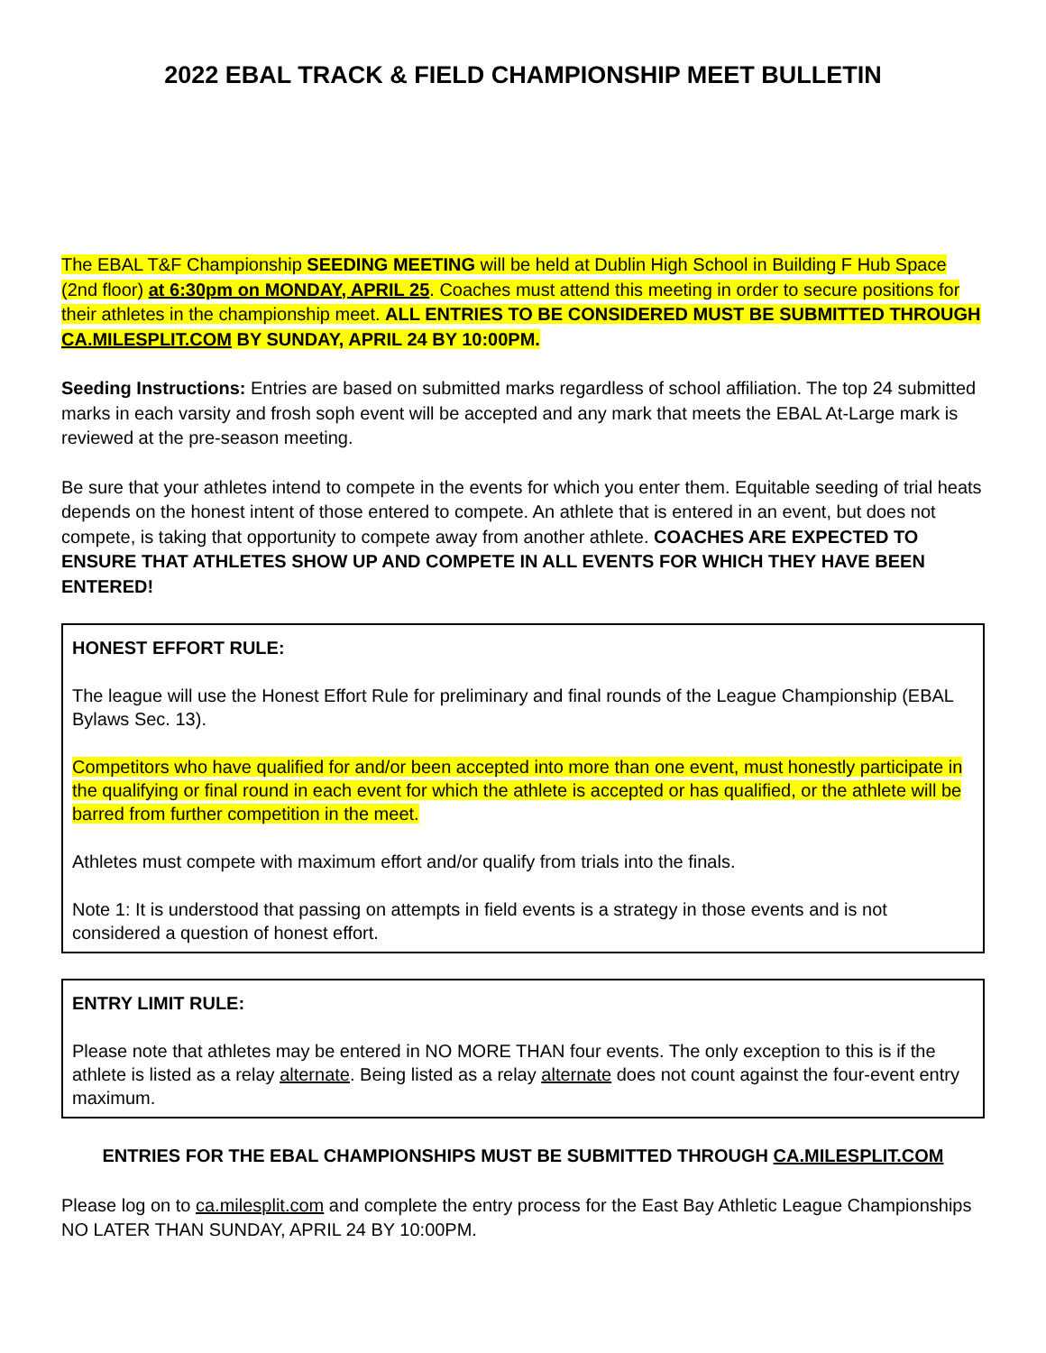2022 EBAL TRACK & FIELD CHAMPIONSHIP MEET BULLETIN
The EBAL T&F Championship SEEDING MEETING will be held at Dublin High School in Building F Hub Space (2nd floor) at 6:30pm on MONDAY, APRIL 25. Coaches must attend this meeting in order to secure positions for their athletes in the championship meet. ALL ENTRIES TO BE CONSIDERED MUST BE SUBMITTED THROUGH CA.MILESPLIT.COM BY SUNDAY, APRIL 24 BY 10:00PM.
Seeding Instructions: Entries are based on submitted marks regardless of school affiliation. The top 24 submitted marks in each varsity and frosh soph event will be accepted and any mark that meets the EBAL At-Large mark is reviewed at the pre-season meeting.
Be sure that your athletes intend to compete in the events for which you enter them. Equitable seeding of trial heats depends on the honest intent of those entered to compete. An athlete that is entered in an event, but does not compete, is taking that opportunity to compete away from another athlete. COACHES ARE EXPECTED TO ENSURE THAT ATHLETES SHOW UP AND COMPETE IN ALL EVENTS FOR WHICH THEY HAVE BEEN ENTERED!
HONEST EFFORT RULE:
The league will use the Honest Effort Rule for preliminary and final rounds of the League Championship (EBAL Bylaws Sec. 13).
Competitors who have qualified for and/or been accepted into more than one event, must honestly participate in the qualifying or final round in each event for which the athlete is accepted or has qualified, or the athlete will be barred from further competition in the meet.
Athletes must compete with maximum effort and/or qualify from trials into the finals.
Note 1: It is understood that passing on attempts in field events is a strategy in those events and is not considered a question of honest effort.
ENTRY LIMIT RULE:
Please note that athletes may be entered in NO MORE THAN four events. The only exception to this is if the athlete is listed as a relay alternate. Being listed as a relay alternate does not count against the four-event entry maximum.
ENTRIES FOR THE EBAL CHAMPIONSHIPS MUST BE SUBMITTED THROUGH CA.MILESPLIT.COM
Please log on to ca.milesplit.com and complete the entry process for the East Bay Athletic League Championships NO LATER THAN SUNDAY, APRIL 24 BY 10:00PM.